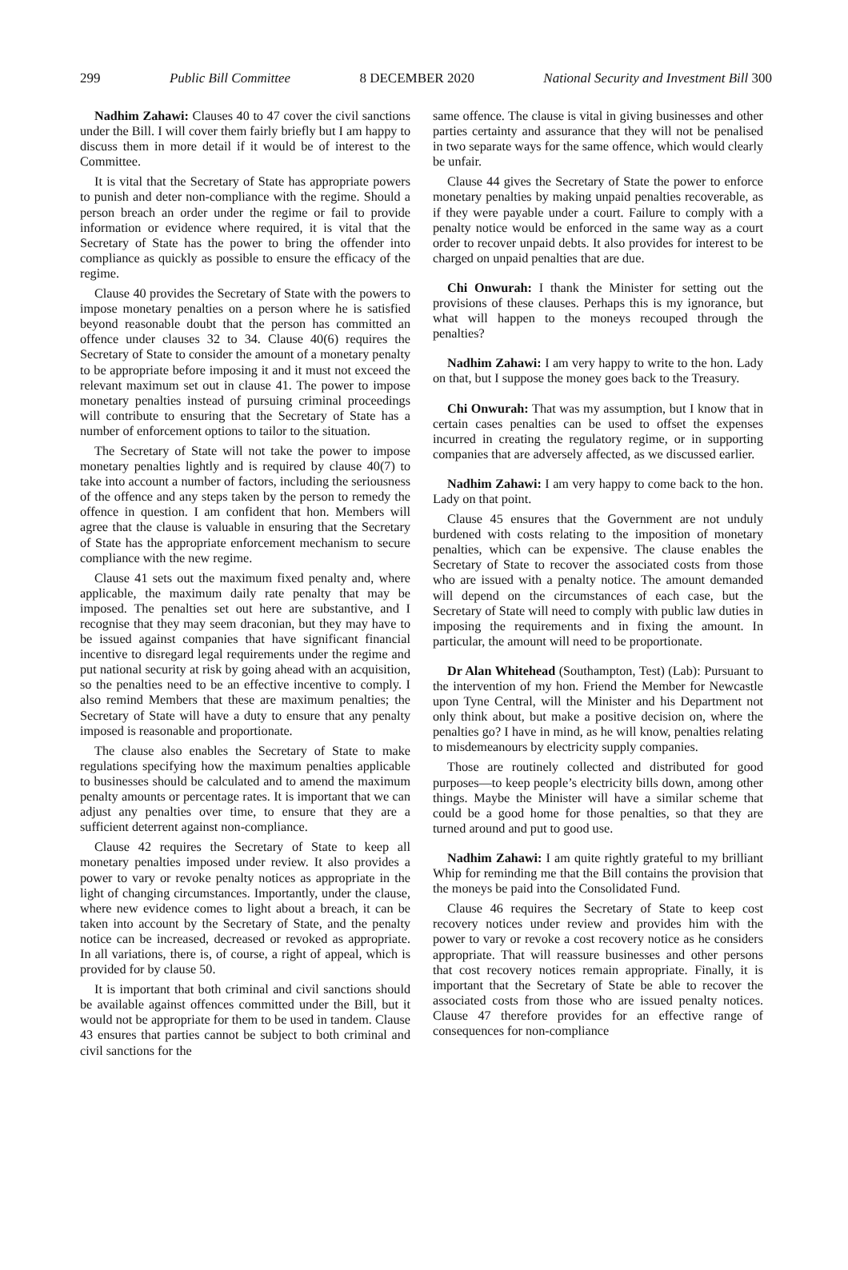299 Public Bill Committee 8 DECEMBER 2020 National Security and Investment Bill 300
Nadhim Zahawi: Clauses 40 to 47 cover the civil sanctions under the Bill. I will cover them fairly briefly but I am happy to discuss them in more detail if it would be of interest to the Committee.
It is vital that the Secretary of State has appropriate powers to punish and deter non-compliance with the regime. Should a person breach an order under the regime or fail to provide information or evidence where required, it is vital that the Secretary of State has the power to bring the offender into compliance as quickly as possible to ensure the efficacy of the regime.
Clause 40 provides the Secretary of State with the powers to impose monetary penalties on a person where he is satisfied beyond reasonable doubt that the person has committed an offence under clauses 32 to 34. Clause 40(6) requires the Secretary of State to consider the amount of a monetary penalty to be appropriate before imposing it and it must not exceed the relevant maximum set out in clause 41. The power to impose monetary penalties instead of pursuing criminal proceedings will contribute to ensuring that the Secretary of State has a number of enforcement options to tailor to the situation.
The Secretary of State will not take the power to impose monetary penalties lightly and is required by clause 40(7) to take into account a number of factors, including the seriousness of the offence and any steps taken by the person to remedy the offence in question. I am confident that hon. Members will agree that the clause is valuable in ensuring that the Secretary of State has the appropriate enforcement mechanism to secure compliance with the new regime.
Clause 41 sets out the maximum fixed penalty and, where applicable, the maximum daily rate penalty that may be imposed. The penalties set out here are substantive, and I recognise that they may seem draconian, but they may have to be issued against companies that have significant financial incentive to disregard legal requirements under the regime and put national security at risk by going ahead with an acquisition, so the penalties need to be an effective incentive to comply. I also remind Members that these are maximum penalties; the Secretary of State will have a duty to ensure that any penalty imposed is reasonable and proportionate.
The clause also enables the Secretary of State to make regulations specifying how the maximum penalties applicable to businesses should be calculated and to amend the maximum penalty amounts or percentage rates. It is important that we can adjust any penalties over time, to ensure that they are a sufficient deterrent against non-compliance.
Clause 42 requires the Secretary of State to keep all monetary penalties imposed under review. It also provides a power to vary or revoke penalty notices as appropriate in the light of changing circumstances. Importantly, under the clause, where new evidence comes to light about a breach, it can be taken into account by the Secretary of State, and the penalty notice can be increased, decreased or revoked as appropriate. In all variations, there is, of course, a right of appeal, which is provided for by clause 50.
It is important that both criminal and civil sanctions should be available against offences committed under the Bill, but it would not be appropriate for them to be used in tandem. Clause 43 ensures that parties cannot be subject to both criminal and civil sanctions for the
same offence. The clause is vital in giving businesses and other parties certainty and assurance that they will not be penalised in two separate ways for the same offence, which would clearly be unfair.
Clause 44 gives the Secretary of State the power to enforce monetary penalties by making unpaid penalties recoverable, as if they were payable under a court. Failure to comply with a penalty notice would be enforced in the same way as a court order to recover unpaid debts. It also provides for interest to be charged on unpaid penalties that are due.
Chi Onwurah: I thank the Minister for setting out the provisions of these clauses. Perhaps this is my ignorance, but what will happen to the moneys recouped through the penalties?
Nadhim Zahawi: I am very happy to write to the hon. Lady on that, but I suppose the money goes back to the Treasury.
Chi Onwurah: That was my assumption, but I know that in certain cases penalties can be used to offset the expenses incurred in creating the regulatory regime, or in supporting companies that are adversely affected, as we discussed earlier.
Nadhim Zahawi: I am very happy to come back to the hon. Lady on that point.
Clause 45 ensures that the Government are not unduly burdened with costs relating to the imposition of monetary penalties, which can be expensive. The clause enables the Secretary of State to recover the associated costs from those who are issued with a penalty notice. The amount demanded will depend on the circumstances of each case, but the Secretary of State will need to comply with public law duties in imposing the requirements and in fixing the amount. In particular, the amount will need to be proportionate.
Dr Alan Whitehead (Southampton, Test) (Lab): Pursuant to the intervention of my hon. Friend the Member for Newcastle upon Tyne Central, will the Minister and his Department not only think about, but make a positive decision on, where the penalties go? I have in mind, as he will know, penalties relating to misdemeanours by electricity supply companies.
Those are routinely collected and distributed for good purposes—to keep people’s electricity bills down, among other things. Maybe the Minister will have a similar scheme that could be a good home for those penalties, so that they are turned around and put to good use.
Nadhim Zahawi: I am quite rightly grateful to my brilliant Whip for reminding me that the Bill contains the provision that the moneys be paid into the Consolidated Fund.
Clause 46 requires the Secretary of State to keep cost recovery notices under review and provides him with the power to vary or revoke a cost recovery notice as he considers appropriate. That will reassure businesses and other persons that cost recovery notices remain appropriate. Finally, it is important that the Secretary of State be able to recover the associated costs from those who are issued penalty notices. Clause 47 therefore provides for an effective range of consequences for non-compliance